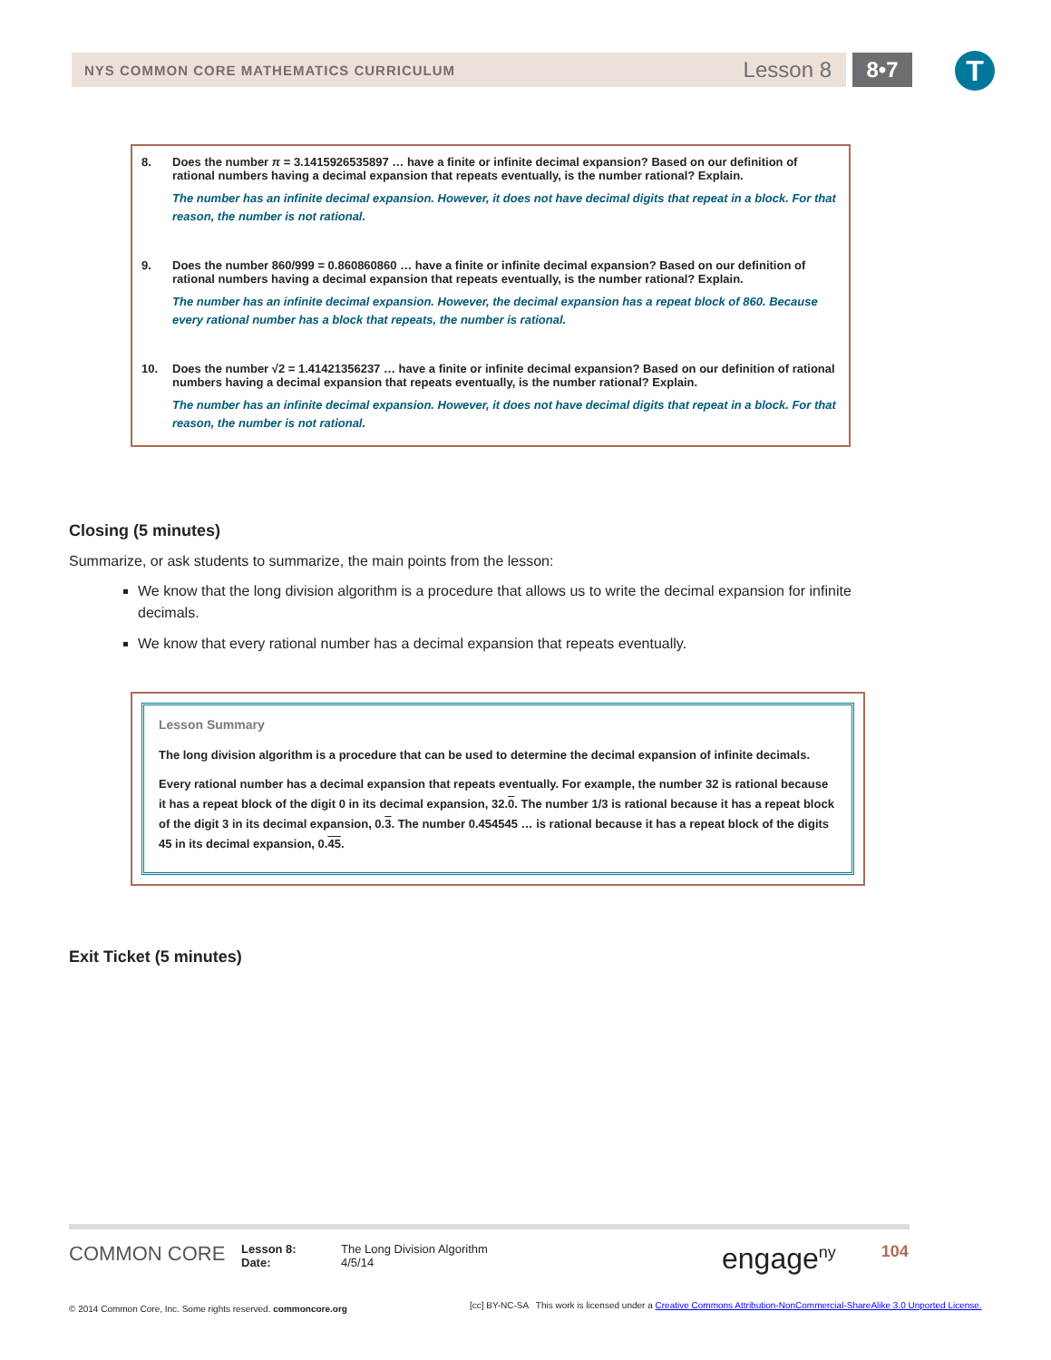NYS COMMON CORE MATHEMATICS CURRICULUM Lesson 8 8•7 T
8. Does the number π = 3.1415926535897 … have a finite or infinite decimal expansion? Based on our definition of rational numbers having a decimal expansion that repeats eventually, is the number rational? Explain.
The number has an infinite decimal expansion. However, it does not have decimal digits that repeat in a block. For that reason, the number is not rational.
9. Does the number 860/999 = 0.860860860 … have a finite or infinite decimal expansion? Based on our definition of rational numbers having a decimal expansion that repeats eventually, is the number rational? Explain.
The number has an infinite decimal expansion. However, the decimal expansion has a repeat block of 860. Because every rational number has a block that repeats, the number is rational.
10. Does the number √2 = 1.41421356237 … have a finite or infinite decimal expansion? Based on our definition of rational numbers having a decimal expansion that repeats eventually, is the number rational? Explain.
The number has an infinite decimal expansion. However, it does not have decimal digits that repeat in a block. For that reason, the number is not rational.
Closing (5 minutes)
Summarize, or ask students to summarize, the main points from the lesson:
We know that the long division algorithm is a procedure that allows us to write the decimal expansion for infinite decimals.
We know that every rational number has a decimal expansion that repeats eventually.
Lesson Summary
The long division algorithm is a procedure that can be used to determine the decimal expansion of infinite decimals.
Every rational number has a decimal expansion that repeats eventually. For example, the number 32 is rational because it has a repeat block of the digit 0 in its decimal expansion, 32.0. The number 1/3 is rational because it has a repeat block of the digit 3 in its decimal expansion, 0.3. The number 0.454545 … is rational because it has a repeat block of the digits 45 in its decimal expansion, 0.45.
Exit Ticket (5 minutes)
COMMON CORE
Lesson 8:
Date:
The Long Division Algorithm
4/5/14
engage<sup>ny</sup> 104
© 2014 Common Core, Inc. Some rights reserved. commoncore.org
[cc] BY-NC-SA This work is licensed under a Creative Commons Attribution-NonCommercial-ShareAlike 3.0 Unported License.